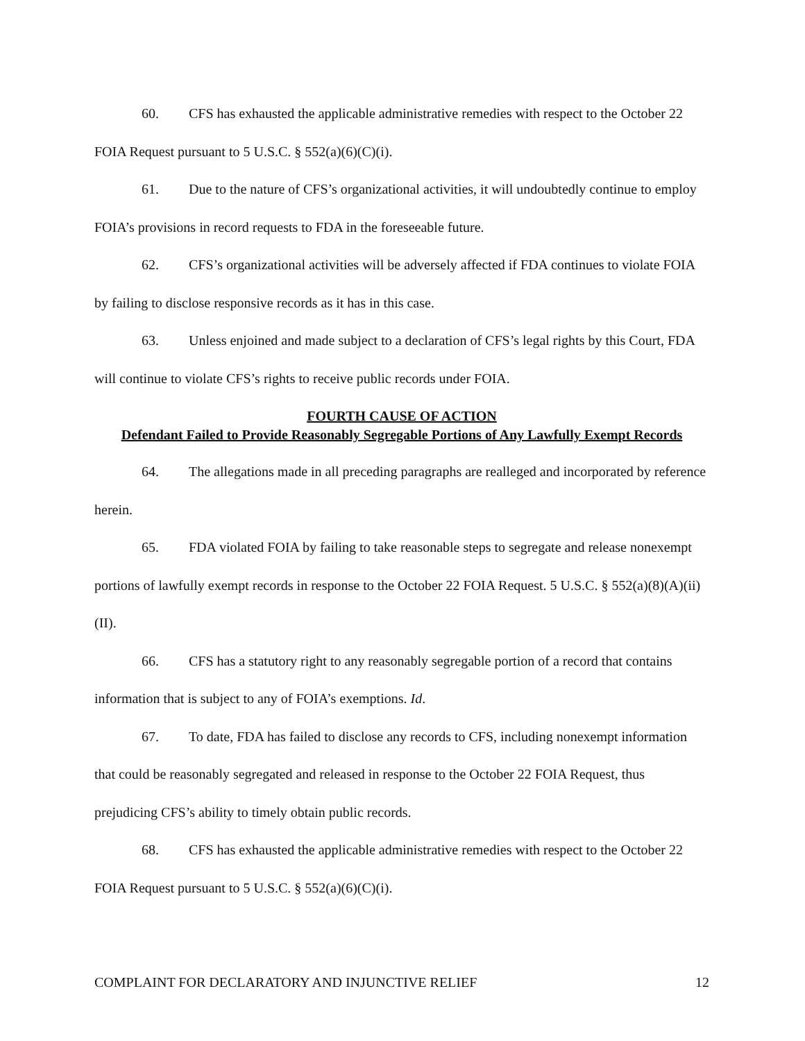60. CFS has exhausted the applicable administrative remedies with respect to the October 22 FOIA Request pursuant to 5 U.S.C. § 552(a)(6)(C)(i).
61. Due to the nature of CFS’s organizational activities, it will undoubtedly continue to employ FOIA’s provisions in record requests to FDA in the foreseeable future.
62. CFS’s organizational activities will be adversely affected if FDA continues to violate FOIA by failing to disclose responsive records as it has in this case.
63. Unless enjoined and made subject to a declaration of CFS’s legal rights by this Court, FDA will continue to violate CFS’s rights to receive public records under FOIA.
FOURTH CAUSE OF ACTION
Defendant Failed to Provide Reasonably Segregable Portions of Any Lawfully Exempt Records
64. The allegations made in all preceding paragraphs are realleged and incorporated by reference herein.
65. FDA violated FOIA by failing to take reasonable steps to segregate and release nonexempt portions of lawfully exempt records in response to the October 22 FOIA Request. 5 U.S.C. § 552(a)(8)(A)(ii)(II).
66. CFS has a statutory right to any reasonably segregable portion of a record that contains information that is subject to any of FOIA’s exemptions. Id.
67. To date, FDA has failed to disclose any records to CFS, including nonexempt information that could be reasonably segregated and released in response to the October 22 FOIA Request, thus prejudicing CFS’s ability to timely obtain public records.
68. CFS has exhausted the applicable administrative remedies with respect to the October 22 FOIA Request pursuant to 5 U.S.C. § 552(a)(6)(C)(i).
COMPLAINT FOR DECLARATORY AND INJUNCTIVE RELIEF 12